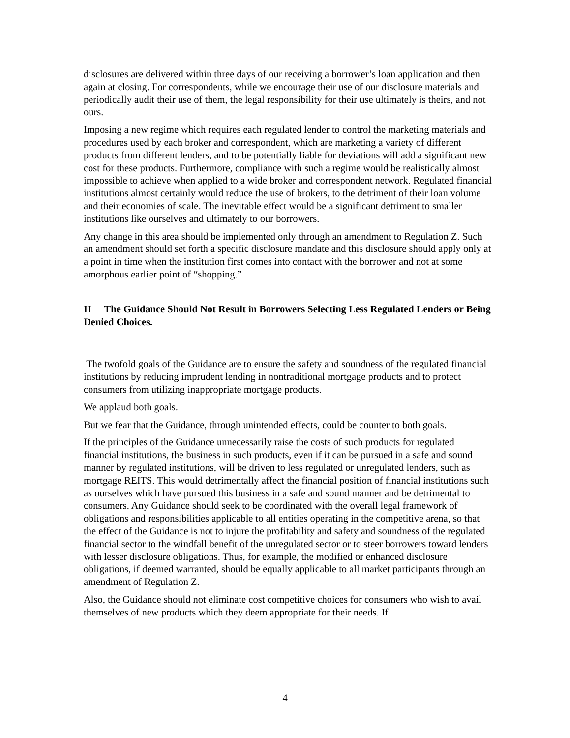disclosures are delivered within three days of our receiving a borrower’s loan application and then again at closing. For correspondents, while we encourage their use of our disclosure materials and periodically audit their use of them, the legal responsibility for their use ultimately is theirs, and not ours.
Imposing a new regime which requires each regulated lender to control the marketing materials and procedures used by each broker and correspondent, which are marketing a variety of different products from different lenders, and to be potentially liable for deviations will add a significant new cost for these products. Furthermore, compliance with such a regime would be realistically almost impossible to achieve when applied to a wide broker and correspondent network. Regulated financial institutions almost certainly would reduce the use of brokers, to the detriment of their loan volume and their economies of scale. The inevitable effect would be a significant detriment to smaller institutions like ourselves and ultimately to our borrowers.
Any change in this area should be implemented only through an amendment to Regulation Z. Such an amendment should set forth a specific disclosure mandate and this disclosure should apply only at a point in time when the institution first comes into contact with the borrower and not at some amorphous earlier point of “shopping.”
II The Guidance Should Not Result in Borrowers Selecting Less Regulated Lenders or Being Denied Choices.
The twofold goals of the Guidance are to ensure the safety and soundness of the regulated financial institutions by reducing imprudent lending in nontraditional mortgage products and to protect consumers from utilizing inappropriate mortgage products.
We applaud both goals.
But we fear that the Guidance, through unintended effects, could be counter to both goals.
If the principles of the Guidance unnecessarily raise the costs of such products for regulated financial institutions, the business in such products, even if it can be pursued in a safe and sound manner by regulated institutions, will be driven to less regulated or unregulated lenders, such as mortgage REITS. This would detrimentally affect the financial position of financial institutions such as ourselves which have pursued this business in a safe and sound manner and be detrimental to consumers. Any Guidance should seek to be coordinated with the overall legal framework of obligations and responsibilities applicable to all entities operating in the competitive arena, so that the effect of the Guidance is not to injure the profitability and safety and soundness of the regulated financial sector to the windfall benefit of the unregulated sector or to steer borrowers toward lenders with lesser disclosure obligations. Thus, for example, the modified or enhanced disclosure obligations, if deemed warranted, should be equally applicable to all market participants through an amendment of Regulation Z.
Also, the Guidance should not eliminate cost competitive choices for consumers who wish to avail themselves of new products which they deem appropriate for their needs. If
4